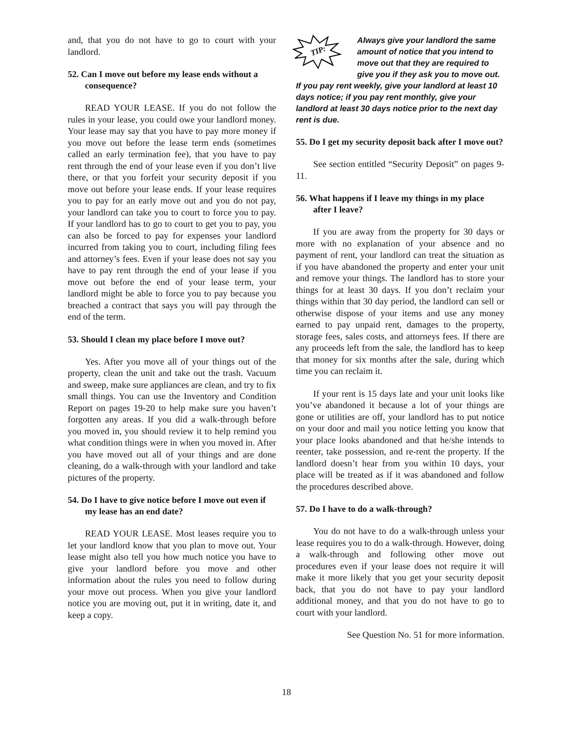and, that you do not have to go to court with your landlord.
52. Can I move out before my lease ends without a consequence?
READ YOUR LEASE. If you do not follow the rules in your lease, you could owe your landlord money. Your lease may say that you have to pay more money if you move out before the lease term ends (sometimes called an early termination fee), that you have to pay rent through the end of your lease even if you don’t live there, or that you forfeit your security deposit if you move out before your lease ends. If your lease requires you to pay for an early move out and you do not pay, your landlord can take you to court to force you to pay. If your landlord has to go to court to get you to pay, you can also be forced to pay for expenses your landlord incurred from taking you to court, including filing fees and attorney’s fees. Even if your lease does not say you have to pay rent through the end of your lease if you move out before the end of your lease term, your landlord might be able to force you to pay because you breached a contract that says you will pay through the end of the term.
53. Should I clean my place before I move out?
Yes. After you move all of your things out of the property, clean the unit and take out the trash. Vacuum and sweep, make sure appliances are clean, and try to fix small things. You can use the Inventory and Condition Report on pages 19-20 to help make sure you haven’t forgotten any areas. If you did a walk-through before you moved in, you should review it to help remind you what condition things were in when you moved in. After you have moved out all of your things and are done cleaning, do a walk-through with your landlord and take pictures of the property.
54. Do I have to give notice before I move out even if my lease has an end date?
READ YOUR LEASE. Most leases require you to let your landlord know that you plan to move out. Your lease might also tell you how much notice you have to give your landlord before you move and other information about the rules you need to follow during your move out process. When you give your landlord notice you are moving out, put it in writing, date it, and keep a copy.
TIP:
Always give your landlord the same amount of notice that you intend to move out that they are required to give you if they ask you to move out. If you pay rent weekly, give your landlord at least 10 days notice; if you pay rent monthly, give your landlord at least 30 days notice prior to the next day rent is due.
55. Do I get my security deposit back after I move out?
See section entitled “Security Deposit” on pages 9-11.
56. What happens if I leave my things in my place after I leave?
If you are away from the property for 30 days or more with no explanation of your absence and no payment of rent, your landlord can treat the situation as if you have abandoned the property and enter your unit and remove your things. The landlord has to store your things for at least 30 days. If you don’t reclaim your things within that 30 day period, the landlord can sell or otherwise dispose of your items and use any money earned to pay unpaid rent, damages to the property, storage fees, sales costs, and attorneys fees. If there are any proceeds left from the sale, the landlord has to keep that money for six months after the sale, during which time you can reclaim it.
If your rent is 15 days late and your unit looks like you’ve abandoned it because a lot of your things are gone or utilities are off, your landlord has to put notice on your door and mail you notice letting you know that your place looks abandoned and that he/she intends to reenter, take possession, and re-rent the property. If the landlord doesn’t hear from you within 10 days, your place will be treated as if it was abandoned and follow the procedures described above.
57. Do I have to do a walk-through?
You do not have to do a walk-through unless your lease requires you to do a walk-through. However, doing a walk-through and following other move out procedures even if your lease does not require it will make it more likely that you get your security deposit back, that you do not have to pay your landlord additional money, and that you do not have to go to court with your landlord.
See Question No. 51 for more information.
18